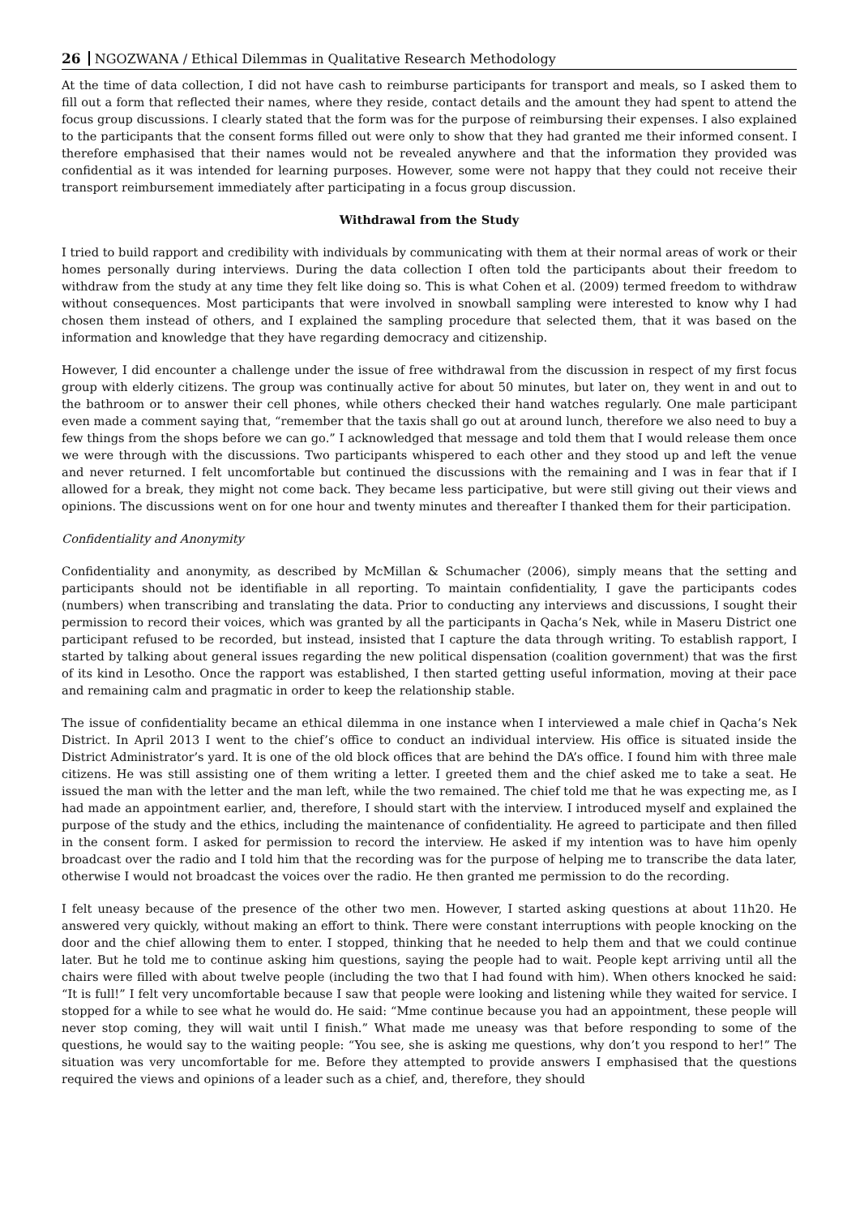26 NGOZWANA / Ethical Dilemmas in Qualitative Research Methodology
At the time of data collection, I did not have cash to reimburse participants for transport and meals, so I asked them to fill out a form that reflected their names, where they reside, contact details and the amount they had spent to attend the focus group discussions. I clearly stated that the form was for the purpose of reimbursing their expenses. I also explained to the participants that the consent forms filled out were only to show that they had granted me their informed consent. I therefore emphasised that their names would not be revealed anywhere and that the information they provided was confidential as it was intended for learning purposes. However, some were not happy that they could not receive their transport reimbursement immediately after participating in a focus group discussion.
Withdrawal from the Study
I tried to build rapport and credibility with individuals by communicating with them at their normal areas of work or their homes personally during interviews. During the data collection I often told the participants about their freedom to withdraw from the study at any time they felt like doing so. This is what Cohen et al. (2009) termed freedom to withdraw without consequences. Most participants that were involved in snowball sampling were interested to know why I had chosen them instead of others, and I explained the sampling procedure that selected them, that it was based on the information and knowledge that they have regarding democracy and citizenship.
However, I did encounter a challenge under the issue of free withdrawal from the discussion in respect of my first focus group with elderly citizens. The group was continually active for about 50 minutes, but later on, they went in and out to the bathroom or to answer their cell phones, while others checked their hand watches regularly. One male participant even made a comment saying that, “remember that the taxis shall go out at around lunch, therefore we also need to buy a few things from the shops before we can go.” I acknowledged that message and told them that I would release them once we were through with the discussions. Two participants whispered to each other and they stood up and left the venue and never returned. I felt uncomfortable but continued the discussions with the remaining and I was in fear that if I allowed for a break, they might not come back. They became less participative, but were still giving out their views and opinions. The discussions went on for one hour and twenty minutes and thereafter I thanked them for their participation.
Confidentiality and Anonymity
Confidentiality and anonymity, as described by McMillan & Schumacher (2006), simply means that the setting and participants should not be identifiable in all reporting. To maintain confidentiality, I gave the participants codes (numbers) when transcribing and translating the data. Prior to conducting any interviews and discussions, I sought their permission to record their voices, which was granted by all the participants in Qacha’s Nek, while in Maseru District one participant refused to be recorded, but instead, insisted that I capture the data through writing. To establish rapport, I started by talking about general issues regarding the new political dispensation (coalition government) that was the first of its kind in Lesotho. Once the rapport was established, I then started getting useful information, moving at their pace and remaining calm and pragmatic in order to keep the relationship stable.
The issue of confidentiality became an ethical dilemma in one instance when I interviewed a male chief in Qacha’s Nek District. In April 2013 I went to the chief’s office to conduct an individual interview. His office is situated inside the District Administrator’s yard. It is one of the old block offices that are behind the DA’s office. I found him with three male citizens. He was still assisting one of them writing a letter. I greeted them and the chief asked me to take a seat. He issued the man with the letter and the man left, while the two remained. The chief told me that he was expecting me, as I had made an appointment earlier, and, therefore, I should start with the interview. I introduced myself and explained the purpose of the study and the ethics, including the maintenance of confidentiality. He agreed to participate and then filled in the consent form. I asked for permission to record the interview. He asked if my intention was to have him openly broadcast over the radio and I told him that the recording was for the purpose of helping me to transcribe the data later, otherwise I would not broadcast the voices over the radio. He then granted me permission to do the recording.
I felt uneasy because of the presence of the other two men. However, I started asking questions at about 11h20. He answered very quickly, without making an effort to think. There were constant interruptions with people knocking on the door and the chief allowing them to enter. I stopped, thinking that he needed to help them and that we could continue later. But he told me to continue asking him questions, saying the people had to wait. People kept arriving until all the chairs were filled with about twelve people (including the two that I had found with him). When others knocked he said: “It is full!” I felt very uncomfortable because I saw that people were looking and listening while they waited for service. I stopped for a while to see what he would do. He said: “Mme continue because you had an appointment, these people will never stop coming, they will wait until I finish.” What made me uneasy was that before responding to some of the questions, he would say to the waiting people: “You see, she is asking me questions, why don’t you respond to her!” The situation was very uncomfortable for me. Before they attempted to provide answers I emphasised that the questions required the views and opinions of a leader such as a chief, and, therefore, they should